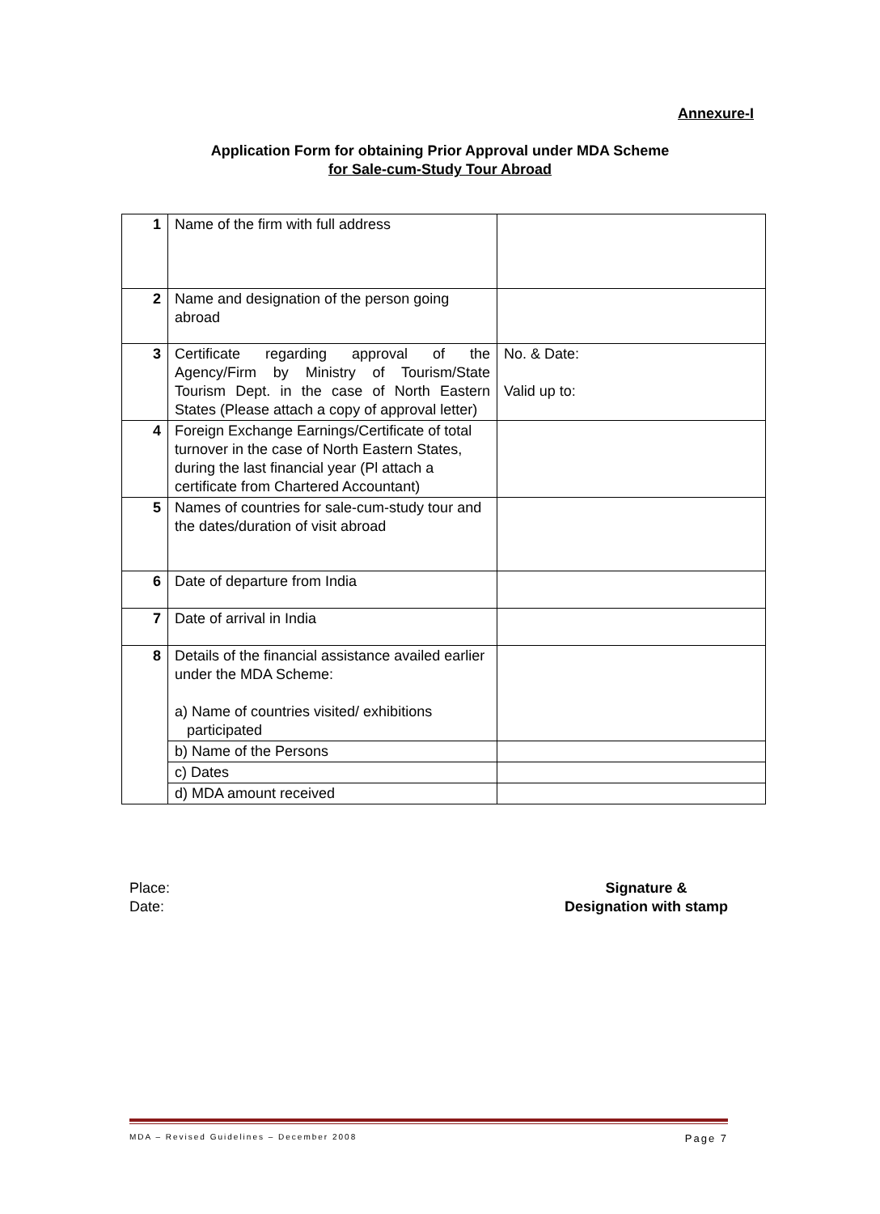Annexure-I
Application Form for obtaining Prior Approval under MDA Scheme
for Sale-cum-Study Tour Abroad
| 1 | Name of the firm with full address | |
| 2 | Name and designation of the person going abroad | |
| 3 | Certificate regarding approval of the Agency/Firm by Ministry of Tourism/State Tourism Dept. in the case of North Eastern States (Please attach a copy of approval letter) | No. & Date: Valid up to: |
| 4 | Foreign Exchange Earnings/Certificate of total turnover in the case of North Eastern States, during the last financial year (Pl attach a certificate from Chartered Accountant) | |
| 5 | Names of countries for sale-cum-study tour and the dates/duration of visit abroad | |
| 6 | Date of departure from India | |
| 7 | Date of arrival in India | |
| 8 | Details of the financial assistance availed earlier under the MDA Scheme: a) Name of countries visited/ exhibitions participated | |
| | b) Name of the Persons | |
| | c) Dates | |
| | d) MDA amount received | |
Place:
Date:
Signature &
Designation with stamp
MDA – Revised Guidelines – December 2008 Page 7